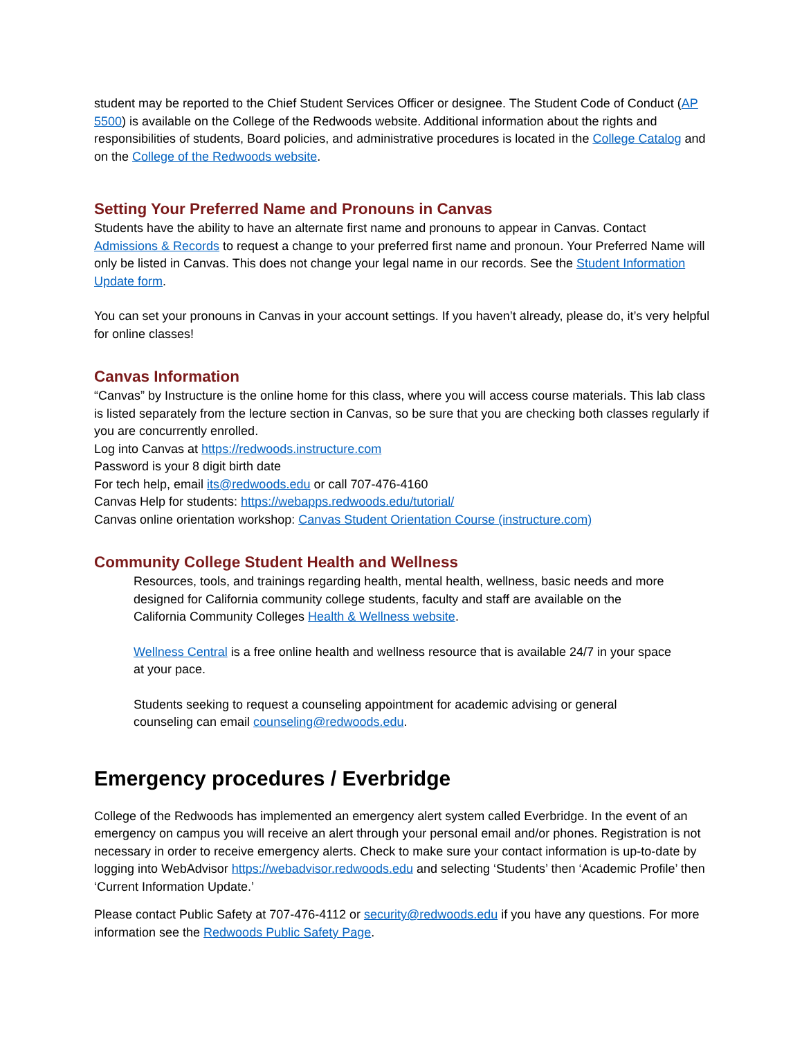student may be reported to the Chief Student Services Officer or designee. The Student Code of Conduct (AP 5500) is available on the College of the Redwoods website. Additional information about the rights and responsibilities of students, Board policies, and administrative procedures is located in the College Catalog and on the College of the Redwoods website.
Setting Your Preferred Name and Pronouns in Canvas
Students have the ability to have an alternate first name and pronouns to appear in Canvas. Contact Admissions & Records to request a change to your preferred first name and pronoun. Your Preferred Name will only be listed in Canvas. This does not change your legal name in our records. See the Student Information Update form.
You can set your pronouns in Canvas in your account settings. If you haven’t already, please do, it’s very helpful for online classes!
Canvas Information
“Canvas” by Instructure is the online home for this class, where you will access course materials. This lab class is listed separately from the lecture section in Canvas, so be sure that you are checking both classes regularly if you are concurrently enrolled.
Log into Canvas at https://redwoods.instructure.com
Password is your 8 digit birth date
For tech help, email its@redwoods.edu or call 707-476-4160
Canvas Help for students: https://webapps.redwoods.edu/tutorial/
Canvas online orientation workshop: Canvas Student Orientation Course (instructure.com)
Community College Student Health and Wellness
Resources, tools, and trainings regarding health, mental health, wellness, basic needs and more designed for California community college students, faculty and staff are available on the California Community Colleges Health & Wellness website.
Wellness Central is a free online health and wellness resource that is available 24/7 in your space at your pace.
Students seeking to request a counseling appointment for academic advising or general counseling can email counseling@redwoods.edu.
Emergency procedures / Everbridge
College of the Redwoods has implemented an emergency alert system called Everbridge. In the event of an emergency on campus you will receive an alert through your personal email and/or phones. Registration is not necessary in order to receive emergency alerts. Check to make sure your contact information is up-to-date by logging into WebAdvisor https://webadvisor.redwoods.edu and selecting ‘Students’ then ‘Academic Profile’ then ‘Current Information Update.’
Please contact Public Safety at 707-476-4112 or security@redwoods.edu if you have any questions. For more information see the Redwoods Public Safety Page.